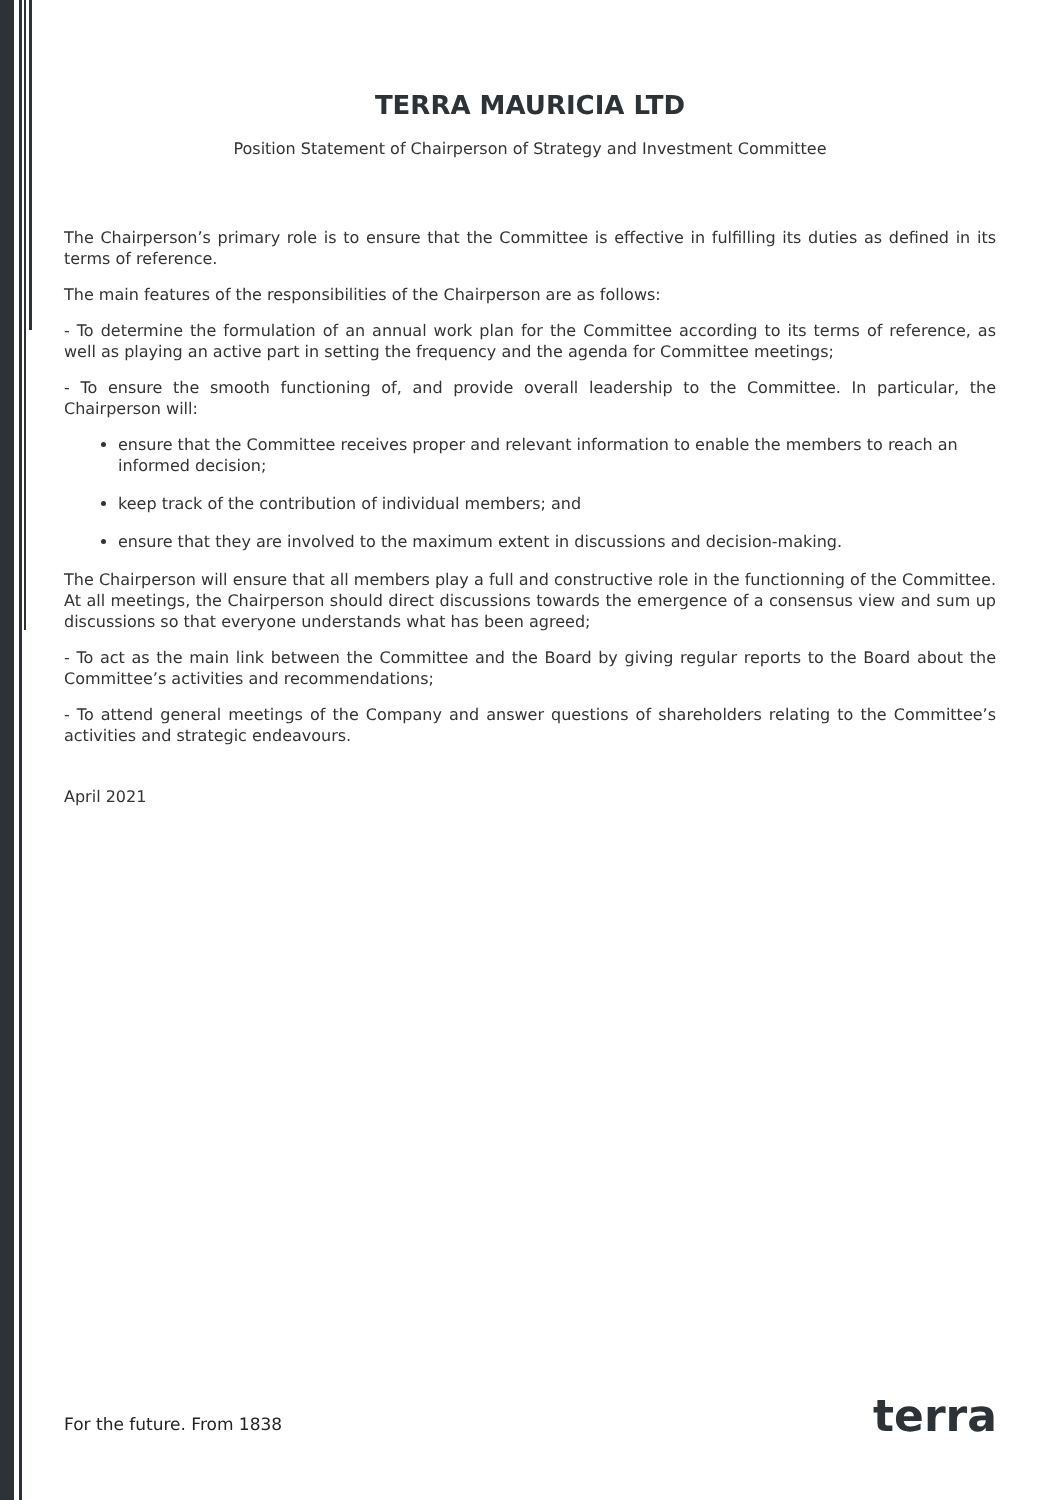TERRA MAURICIA LTD
Position Statement of Chairperson of Strategy and Investment Committee
The Chairperson’s primary role is to ensure that the Committee is effective in fulfilling its duties as defined in its terms of reference.
The main features of the responsibilities of the Chairperson are as follows:
- To determine the formulation of an annual work plan for the Committee according to its terms of reference, as well as playing an active part in setting the frequency and the agenda for Committee meetings;
- To ensure the smooth functioning of, and provide overall leadership to the Committee. In particular, the Chairperson will:
ensure that the Committee receives proper and relevant information to enable the members to reach an informed decision;
keep track of the contribution of individual members; and
ensure that they are involved to the maximum extent in discussions and decision-making.
The Chairperson will ensure that all members play a full and constructive role in the functionning of the Committee. At all meetings, the Chairperson should direct discussions towards the emergence of a consensus view and sum up discussions so that everyone understands what has been agreed;
- To act as the main link between the Committee and the Board by giving regular reports to the Board about the Committee’s activities and recommendations;
- To attend general meetings of the Company and answer questions of shareholders relating to the Committee’s activities and strategic endeavours.
April 2021
For the future. From 1838 terra